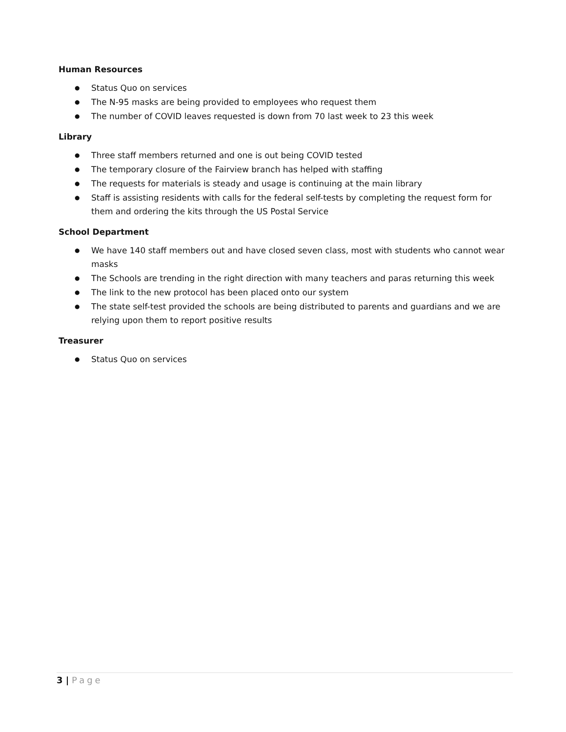Human Resources
● Status Quo on services
● The N-95 masks are being provided to employees who request them
● The number of COVID leaves requested is down from 70 last week to 23 this week
Library
● Three staff members returned and one is out being COVID tested
● The temporary closure of the Fairview branch has helped with staffing
● The requests for materials is steady and usage is continuing at the main library
● Staff is assisting residents with calls for the federal self-tests by completing the request form for them and ordering the kits through the US Postal Service
School Department
● We have 140 staff members out and have closed seven class, most with students who cannot wear masks
● The Schools are trending in the right direction with many teachers and paras returning this week
● The link to the new protocol has been placed onto our system
● The state self-test provided the schools are being distributed to parents and guardians and we are relying upon them to report positive results
Treasurer
● Status Quo on services
3 | Page